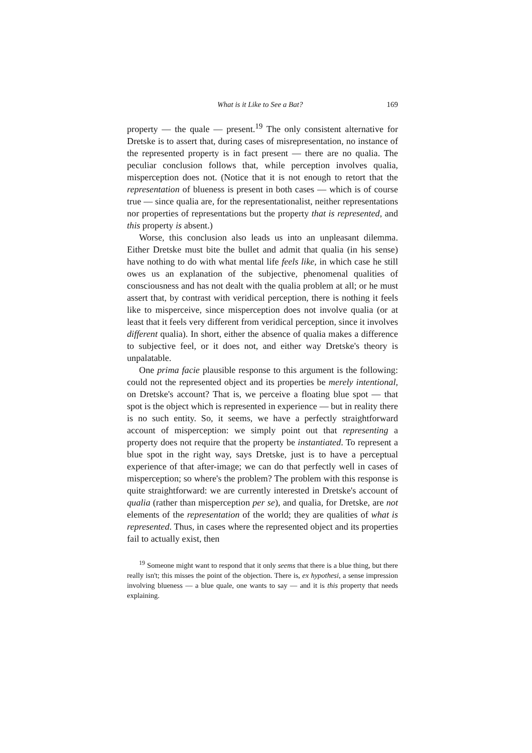What is it Like to See a Bat? 169
property — the quale — present.<sup>19</sup> The only consistent alternative for Dretske is to assert that, during cases of misrepresentation, no instance of the represented property is in fact present — there are no qualia. The peculiar conclusion follows that, while perception involves qualia, misperception does not. (Notice that it is not enough to retort that the representation of blueness is present in both cases — which is of course true — since qualia are, for the representationalist, neither representations nor properties of representations but the property that is represented, and this property is absent.)
Worse, this conclusion also leads us into an unpleasant dilemma. Either Dretske must bite the bullet and admit that qualia (in his sense) have nothing to do with what mental life feels like, in which case he still owes us an explanation of the subjective, phenomenal qualities of consciousness and has not dealt with the qualia problem at all; or he must assert that, by contrast with veridical perception, there is nothing it feels like to misperceive, since misperception does not involve qualia (or at least that it feels very different from veridical perception, since it involves different qualia). In short, either the absence of qualia makes a difference to subjective feel, or it does not, and either way Dretske's theory is unpalatable.
One prima facie plausible response to this argument is the following: could not the represented object and its properties be merely intentional, on Dretske's account? That is, we perceive a floating blue spot — that spot is the object which is represented in experience — but in reality there is no such entity. So, it seems, we have a perfectly straightforward account of misperception: we simply point out that representing a property does not require that the property be instantiated. To represent a blue spot in the right way, says Dretske, just is to have a perceptual experience of that after-image; we can do that perfectly well in cases of misperception; so where's the problem? The problem with this response is quite straightforward: we are currently interested in Dretske's account of qualia (rather than misperception per se), and qualia, for Dretske, are not elements of the representation of the world; they are qualities of what is represented. Thus, in cases where the represented object and its properties fail to actually exist, then
<sup>19</sup> Someone might want to respond that it only seems that there is a blue thing, but there really isn't; this misses the point of the objection. There is, ex hypothesi, a sense impression involving blueness — a blue quale, one wants to say — and it is this property that needs explaining.